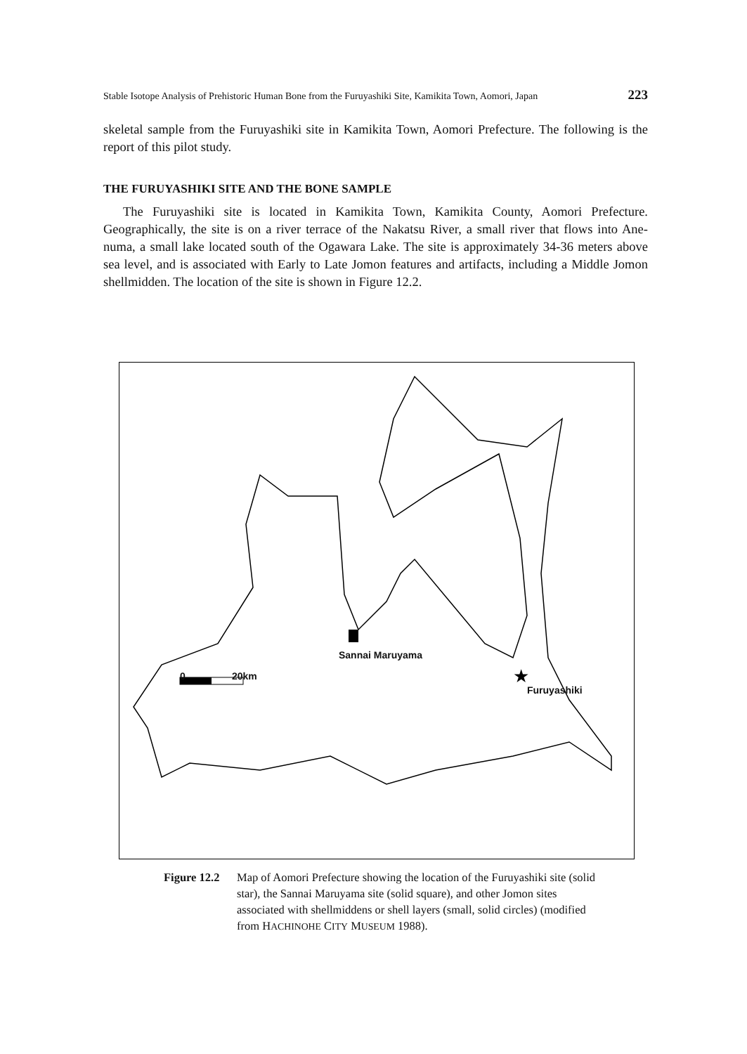Stable Isotope Analysis of Prehistoric Human Bone from the Furuyashiki Site, Kamikita Town, Aomori, Japan 223
skeletal sample from the Furuyashiki site in Kamikita Town, Aomori Prefecture. The following is the report of this pilot study.
THE FURUYASHIKI SITE AND THE BONE SAMPLE
The Furuyashiki site is located in Kamikita Town, Kamikita County, Aomori Prefecture. Geographically, the site is on a river terrace of the Nakatsu River, a small river that flows into Ane-numa, a small lake located south of the Ogawara Lake. The site is approximately 34-36 meters above sea level, and is associated with Early to Late Jomon features and artifacts, including a Middle Jomon shellmidden. The location of the site is shown in Figure 12.2.
★
Sannai Maruyama
Furuyashiki
0 20km
Figure 12.2 Map of Aomori Prefecture showing the location of the Furuyashiki site (solid star), the Sannai Maruyama site (solid square), and other Jomon sites associated with shellmiddens or shell layers (small, solid circles) (modified from HACHINOHE CITY MUSEUM 1988).